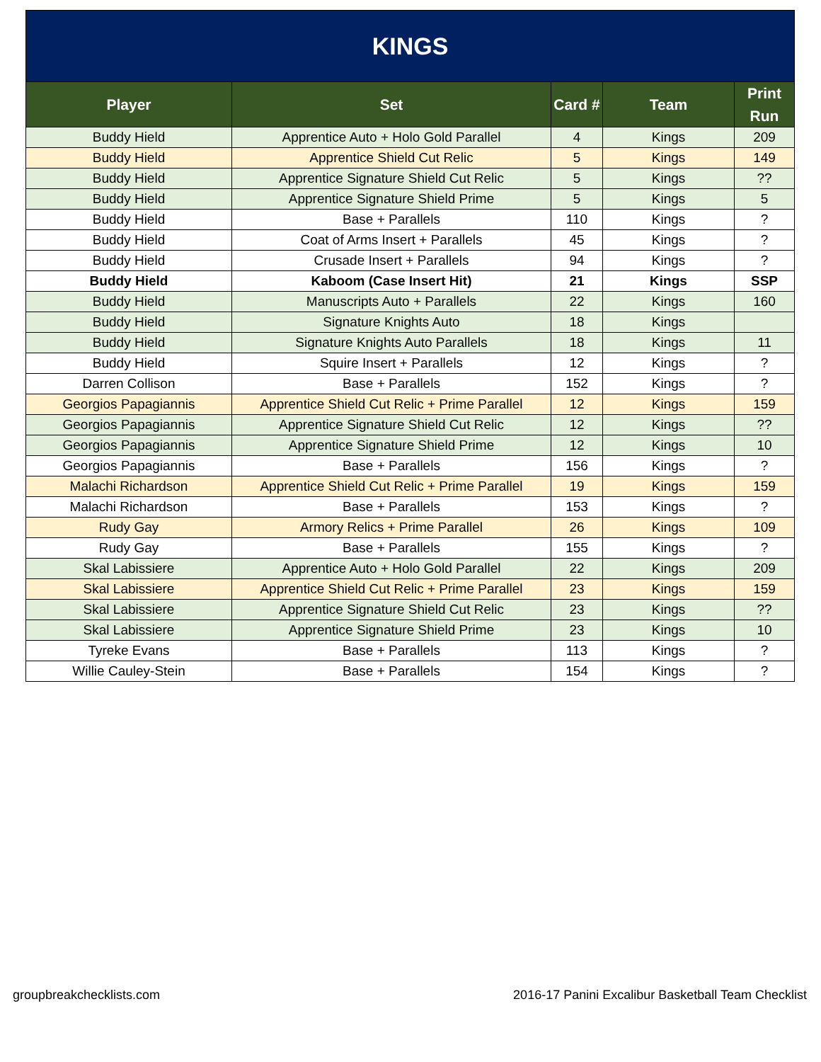| KINGS | | | | |
| Player | Set | Card # | Team | Print Run |
| Buddy Hield | Apprentice Auto + Holo Gold Parallel | 4 | Kings | 209 |
| Buddy Hield | Apprentice Shield Cut Relic | 5 | Kings | 149 |
| Buddy Hield | Apprentice Signature Shield Cut Relic | 5 | Kings | ?? |
| Buddy Hield | Apprentice Signature Shield Prime | 5 | Kings | 5 |
| Buddy Hield | Base + Parallels | 110 | Kings | ? |
| Buddy Hield | Coat of Arms Insert + Parallels | 45 | Kings | ? |
| Buddy Hield | Crusade Insert + Parallels | 94 | Kings | ? |
| Buddy Hield | Kaboom (Case Insert Hit) | 21 | Kings | SSP |
| Buddy Hield | Manuscripts Auto + Parallels | 22 | Kings | 160 |
| Buddy Hield | Signature Knights Auto | 18 | Kings | |
| Buddy Hield | Signature Knights Auto Parallels | 18 | Kings | 11 |
| Buddy Hield | Squire Insert + Parallels | 12 | Kings | ? |
| Darren Collison | Base + Parallels | 152 | Kings | ? |
| Georgios Papagiannis | Apprentice Shield Cut Relic + Prime Parallel | 12 | Kings | 159 |
| Georgios Papagiannis | Apprentice Signature Shield Cut Relic | 12 | Kings | ?? |
| Georgios Papagiannis | Apprentice Signature Shield Prime | 12 | Kings | 10 |
| Georgios Papagiannis | Base + Parallels | 156 | Kings | ? |
| Malachi Richardson | Apprentice Shield Cut Relic + Prime Parallel | 19 | Kings | 159 |
| Malachi Richardson | Base + Parallels | 153 | Kings | ? |
| Rudy Gay | Armory Relics + Prime Parallel | 26 | Kings | 109 |
| Rudy Gay | Base + Parallels | 155 | Kings | ? |
| Skal Labissiere | Apprentice Auto + Holo Gold Parallel | 22 | Kings | 209 |
| Skal Labissiere | Apprentice Shield Cut Relic + Prime Parallel | 23 | Kings | 159 |
| Skal Labissiere | Apprentice Signature Shield Cut Relic | 23 | Kings | ?? |
| Skal Labissiere | Apprentice Signature Shield Prime | 23 | Kings | 10 |
| Tyreke Evans | Base + Parallels | 113 | Kings | ? |
| Willie Cauley-Stein | Base + Parallels | 154 | Kings | ? |
groupbreakchecklists.com 2016-17 Panini Excalibur Basketball Team Checklist